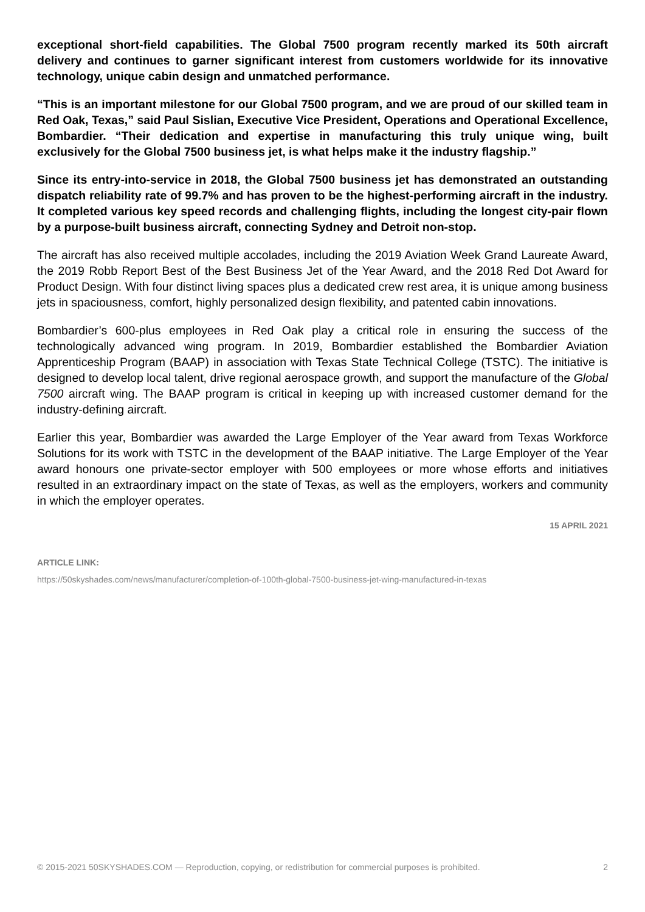exceptional short-field capabilities. The Global 7500 program recently marked its 50th aircraft delivery and continues to garner significant interest from customers worldwide for its innovative technology, unique cabin design and unmatched performance.
“This is an important milestone for our Global 7500 program, and we are proud of our skilled team in Red Oak, Texas,” said Paul Sislian, Executive Vice President, Operations and Operational Excellence, Bombardier. “Their dedication and expertise in manufacturing this truly unique wing, built exclusively for the Global 7500 business jet, is what helps make it the industry flagship.”
Since its entry-into-service in 2018, the Global 7500 business jet has demonstrated an outstanding dispatch reliability rate of 99.7% and has proven to be the highest-performing aircraft in the industry. It completed various key speed records and challenging flights, including the longest city-pair flown by a purpose-built business aircraft, connecting Sydney and Detroit non-stop.
The aircraft has also received multiple accolades, including the 2019 Aviation Week Grand Laureate Award, the 2019 Robb Report Best of the Best Business Jet of the Year Award, and the 2018 Red Dot Award for Product Design. With four distinct living spaces plus a dedicated crew rest area, it is unique among business jets in spaciousness, comfort, highly personalized design flexibility, and patented cabin innovations.
Bombardier’s 600-plus employees in Red Oak play a critical role in ensuring the success of the technologically advanced wing program. In 2019, Bombardier established the Bombardier Aviation Apprenticeship Program (BAAP) in association with Texas State Technical College (TSTC). The initiative is designed to develop local talent, drive regional aerospace growth, and support the manufacture of the Global 7500 aircraft wing. The BAAP program is critical in keeping up with increased customer demand for the industry-defining aircraft.
Earlier this year, Bombardier was awarded the Large Employer of the Year award from Texas Workforce Solutions for its work with TSTC in the development of the BAAP initiative. The Large Employer of the Year award honours one private-sector employer with 500 employees or more whose efforts and initiatives resulted in an extraordinary impact on the state of Texas, as well as the employers, workers and community in which the employer operates.
15 APRIL 2021
ARTICLE LINK:
https://50skyshades.com/news/manufacturer/completion-of-100th-global-7500-business-jet-wing-manufactured-in-texas
© 2015-2021 50SKYSHADES.COM — Reproduction, copying, or redistribution for commercial purposes is prohibited. 2